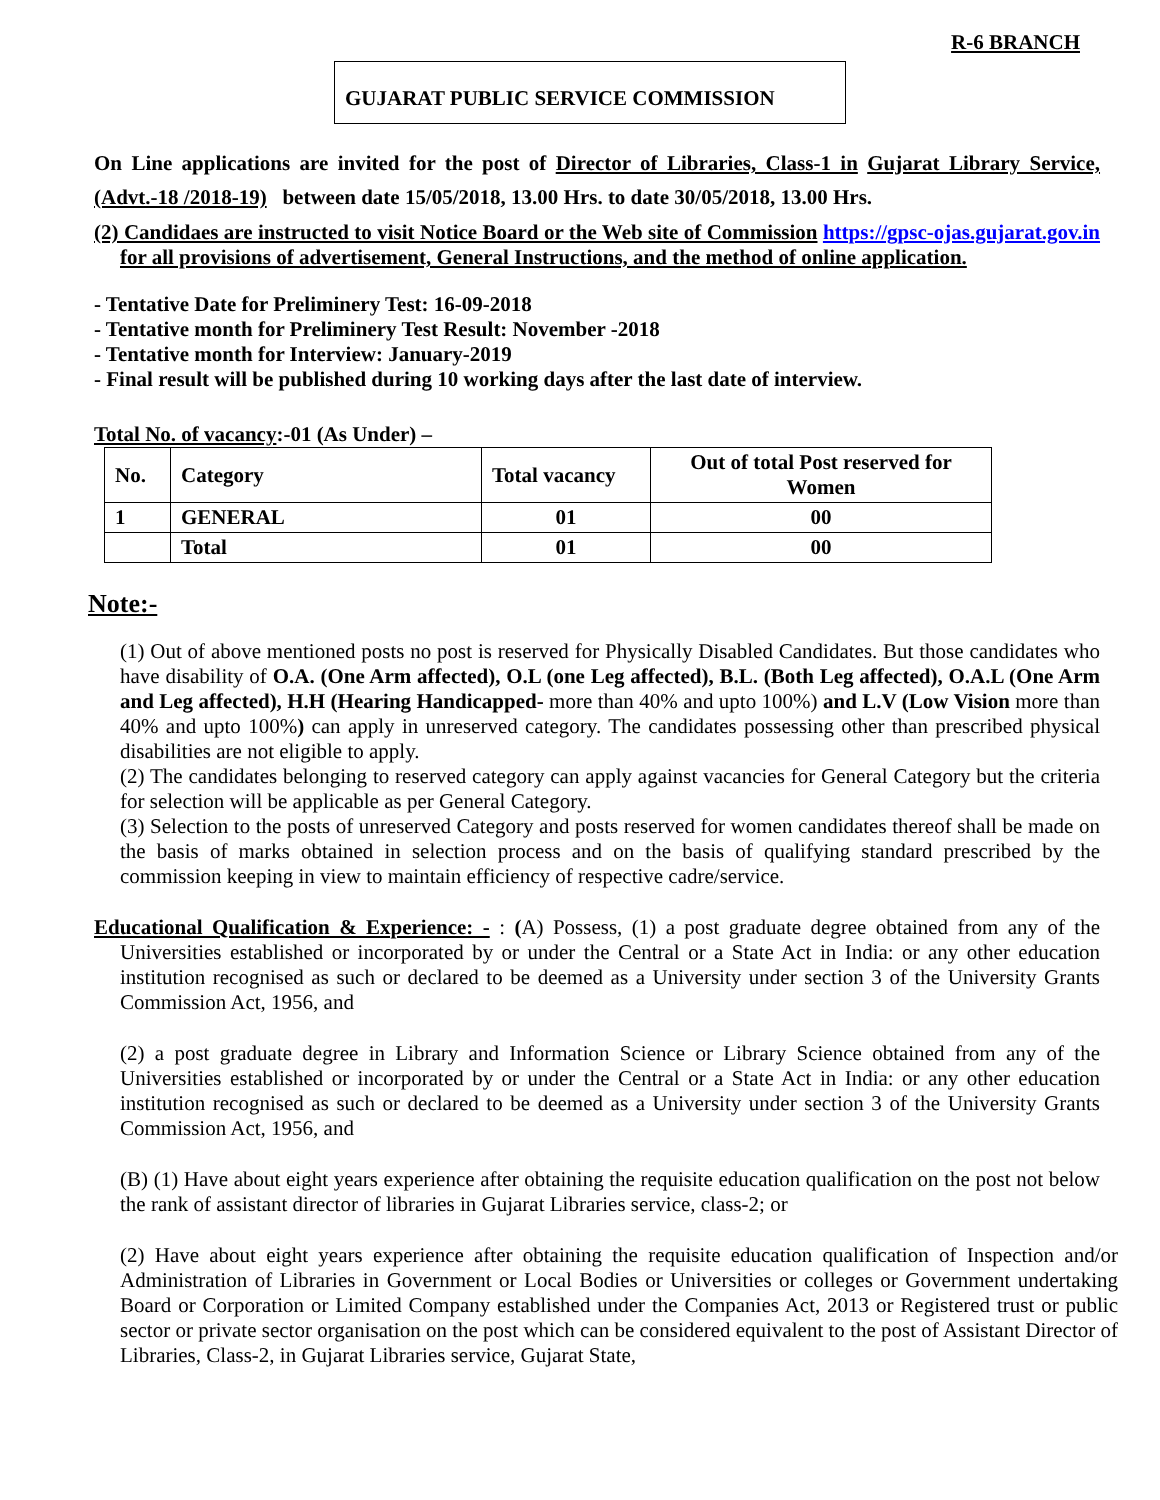R-6 BRANCH
GUJARAT PUBLIC SERVICE COMMISSION
On Line applications are invited for the post of Director of Libraries, Class-1 in Gujarat Library Service, (Advt.-18 /2018-19) between date 15/05/2018, 13.00 Hrs. to date 30/05/2018, 13.00 Hrs.
(2) Candidaes are instructed to visit Notice Board or the Web site of Commission https://gpsc-ojas.gujarat.gov.in for all provisions of advertisement, General Instructions, and the method of online application.
- Tentative Date for Preliminery Test: 16-09-2018
- Tentative month for Preliminery Test Result: November -2018
- Tentative month for Interview: January-2019
- Final result will be published during 10 working days after the last date of interview.
Total No. of vacancy:-01 (As Under) –
| No. | Category | Total vacancy | Out of total Post reserved for Women |
| --- | --- | --- | --- |
| 1 | GENERAL | 01 | 00 |
| | Total | 01 | 00 |
Note:-
(1) Out of above mentioned posts no post is reserved for Physically Disabled Candidates. But those candidates who have disability of O.A. (One Arm affected), O.L (one Leg affected), B.L. (Both Leg affected), O.A.L (One Arm and Leg affected), H.H (Hearing Handicapped- more than 40% and upto 100%) and L.V (Low Vision more than 40% and upto 100%) can apply in unreserved category. The candidates possessing other than prescribed physical disabilities are not eligible to apply.
(2) The candidates belonging to reserved category can apply against vacancies for General Category but the criteria for selection will be applicable as per General Category.
(3) Selection to the posts of unreserved Category and posts reserved for women candidates thereof shall be made on the basis of marks obtained in selection process and on the basis of qualifying standard prescribed by the commission keeping in view to maintain efficiency of respective cadre/service.
Educational Qualification & Experience: - : (A) Possess, (1) a post graduate degree obtained from any of the Universities established or incorporated by or under the Central or a State Act in India: or any other education institution recognised as such or declared to be deemed as a University under section 3 of the University Grants Commission Act, 1956, and
(2) a post graduate degree in Library and Information Science or Library Science obtained from any of the Universities established or incorporated by or under the Central or a State Act in India: or any other education institution recognised as such or declared to be deemed as a University under section 3 of the University Grants Commission Act, 1956, and
(B) (1) Have about eight years experience after obtaining the requisite education qualification on the post not below the rank of assistant director of libraries in Gujarat Libraries service, class-2; or
(2) Have about eight years experience after obtaining the requisite education qualification of Inspection and/or Administration of Libraries in Government or Local Bodies or Universities or colleges or Government undertaking Board or Corporation or Limited Company established under the Companies Act, 2013 or Registered trust or public sector or private sector organisation on the post which can be considered equivalent to the post of Assistant Director of Libraries, Class-2, in Gujarat Libraries service, Gujarat State,